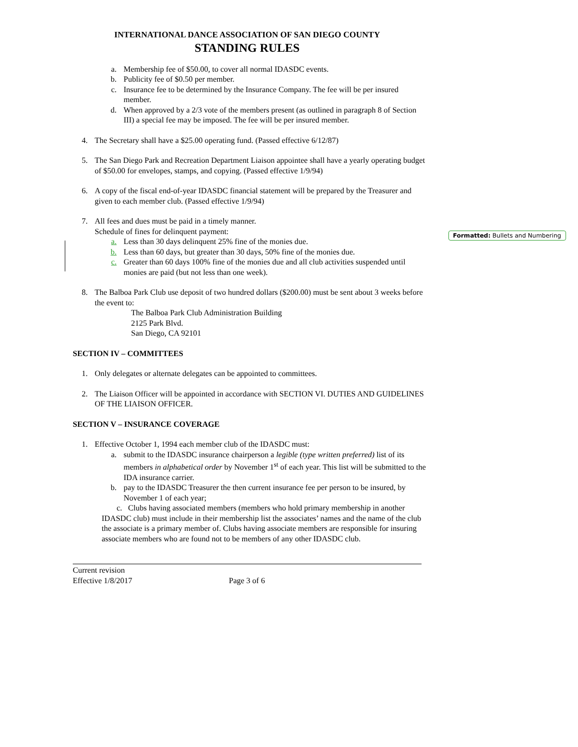Formatted: Bullets and Numbering
INTERNATIONAL DANCE ASSOCIATION OF SAN DIEGO COUNTY
STANDING RULES
a. Membership fee of $50.00, to cover all normal IDASDC events.
b. Publicity fee of $0.50 per member.
c. Insurance fee to be determined by the Insurance Company. The fee will be per insured member.
d. When approved by a 2/3 vote of the members present (as outlined in paragraph 8 of Section III) a special fee may be imposed. The fee will be per insured member.
4. The Secretary shall have a $25.00 operating fund. (Passed effective 6/12/87)
5. The San Diego Park and Recreation Department Liaison appointee shall have a yearly operating budget of $50.00 for envelopes, stamps, and copying. (Passed effective 1/9/94)
6. A copy of the fiscal end-of-year IDASDC financial statement will be prepared by the Treasurer and given to each member club. (Passed effective 1/9/94)
7. All fees and dues must be paid in a timely manner.
Schedule of fines for delinquent payment:
a. Less than 30 days delinquent 25% fine of the monies due.
b. Less than 60 days, but greater than 30 days, 50% fine of the monies due.
c. Greater than 60 days 100% fine of the monies due and all club activities suspended until monies are paid (but not less than one week).
8. The Balboa Park Club use deposit of two hundred dollars ($200.00) must be sent about 3 weeks before the event to:
The Balboa Park Club Administration Building
2125 Park Blvd.
San Diego, CA 92101
SECTION IV – COMMITTEES
1. Only delegates or alternate delegates can be appointed to committees.
2. The Liaison Officer will be appointed in accordance with SECTION VI. DUTIES AND GUIDELINES OF THE LIAISON OFFICER.
SECTION V – INSURANCE COVERAGE
1. Effective October 1, 1994 each member club of the IDASDC must:
a. submit to the IDASDC insurance chairperson a legible (type written preferred) list of its members in alphabetical order by November 1<sup>st</sup> of each year. This list will be submitted to the IDA insurance carrier.
b. pay to the IDASDC Treasurer the then current insurance fee per person to be insured, by November 1 of each year;
c. Clubs having associated members (members who hold primary membership in another IDASDC club) must include in their membership list the associates’ names and the name of the club the associate is a primary member of. Clubs having associate members are responsible for insuring associate members who are found not to be members of any other IDASDC club.
Current revision
Effective 1/8/2017 Page 3 of 6